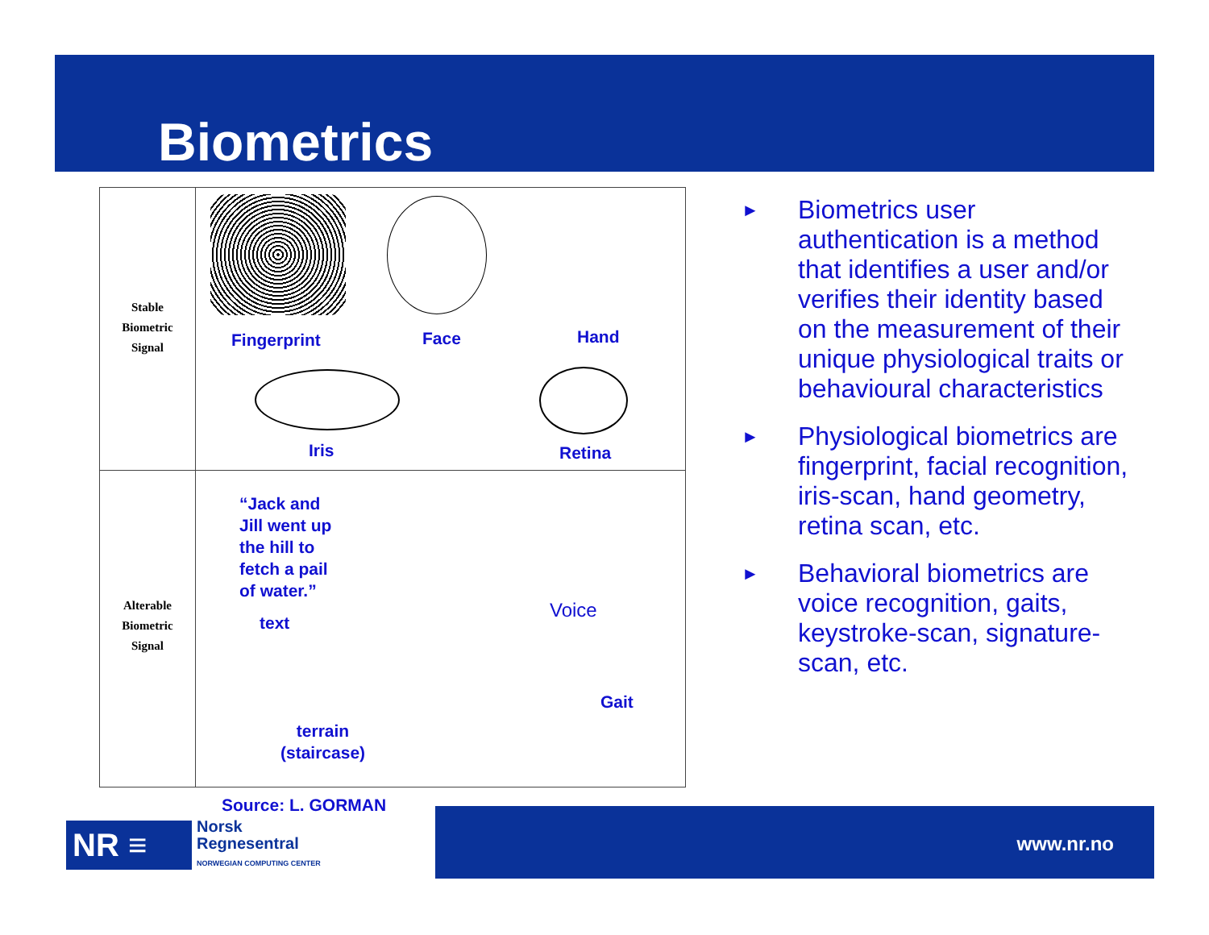Biometrics
Stable
Biometric
Signal
Alterable
Biometric
Signal
Fingerprint Face Hand
Iris Retina
“Jack and
Jill went up
the hill to
fetch a pail
of water.”
text
Voice
Gait
terrain
(staircase)
Source: L. GORMAN
► Biometrics user authentication is a method that identifies a user and/or verifies their identity based on the measurement of their unique physiological traits or behavioural characteristics
► Physiological biometrics are fingerprint, facial recognition, iris-scan, hand geometry, retina scan, etc.
► Behavioral biometrics are voice recognition, gaits, keystroke-scan, signature-scan, etc.
www.nr.no
NR ≡
Norsk
Regnesentral
NORWEGIAN COMPUTING CENTER